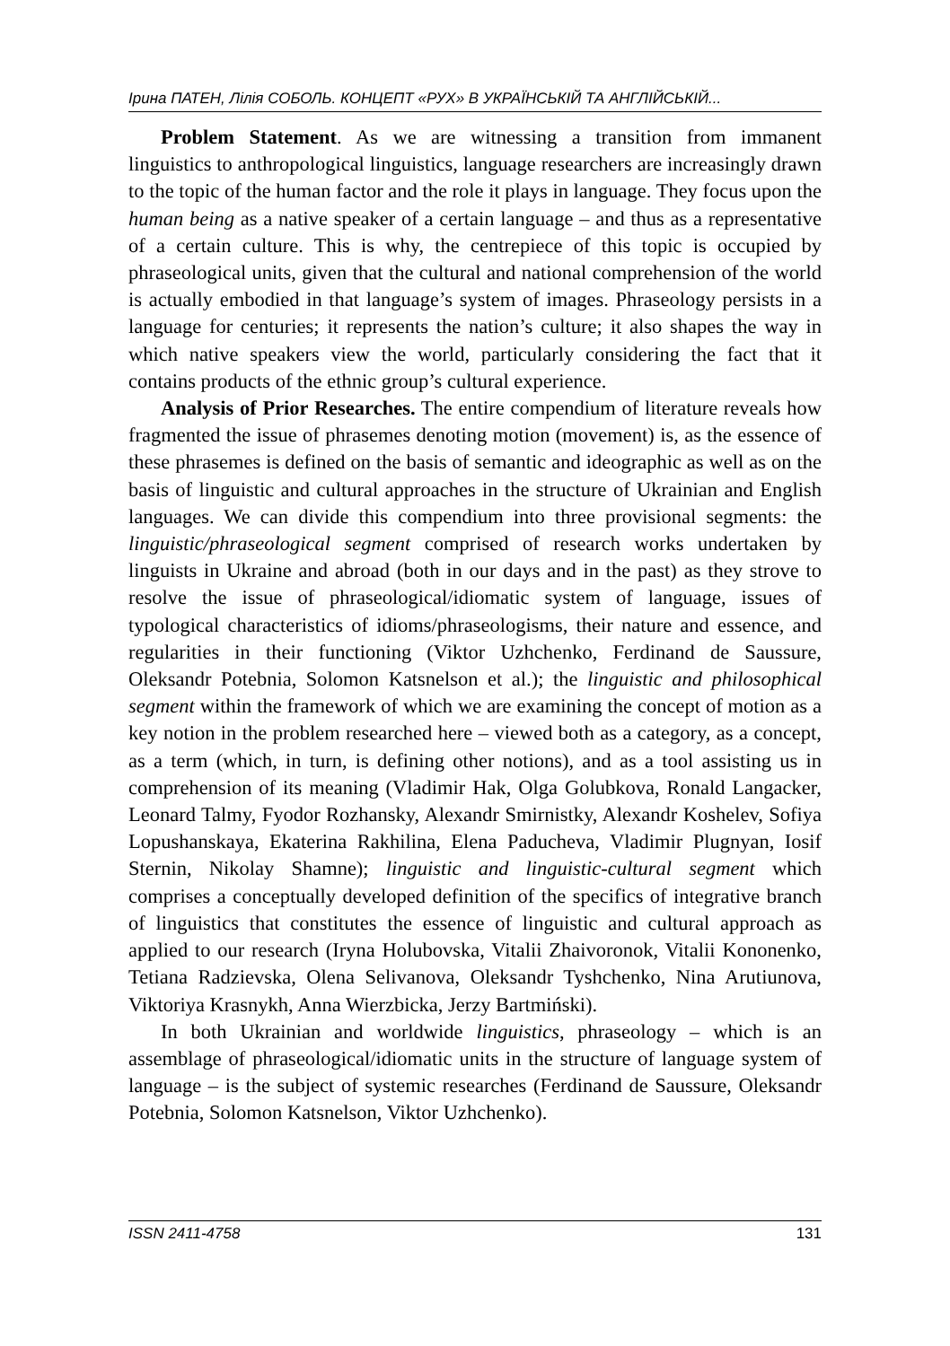Ірина ПАТЕН, Лілія СОБОЛЬ. КОНЦЕПТ «РУХ» В УКРАЇНСЬКІЙ ТА АНГЛІЙСЬКІЙ...
Problem Statement. As we are witnessing a transition from immanent linguistics to anthropological linguistics, language researchers are increasingly drawn to the topic of the human factor and the role it plays in language. They focus upon the human being as a native speaker of a certain language – and thus as a representative of a certain culture. This is why, the centrepiece of this topic is occupied by phraseological units, given that the cultural and national comprehension of the world is actually embodied in that language’s system of images. Phraseology persists in a language for centuries; it represents the nation’s culture; it also shapes the way in which native speakers view the world, particularly considering the fact that it contains products of the ethnic group’s cultural experience.
Analysis of Prior Researches. The entire compendium of literature reveals how fragmented the issue of phrasemes denoting motion (movement) is, as the essence of these phrasemes is defined on the basis of semantic and ideographic as well as on the basis of linguistic and cultural approaches in the structure of Ukrainian and English languages. We can divide this compendium into three provisional segments: the linguistic/phraseological segment comprised of research works undertaken by linguists in Ukraine and abroad (both in our days and in the past) as they strove to resolve the issue of phraseological/idiomatic system of language, issues of typological characteristics of idioms/phraseologisms, their nature and essence, and regularities in their functioning (Viktor Uzhchenko, Ferdinand de Saussure, Oleksandr Potebnia, Solomon Katsnelson et al.); the linguistic and philosophical segment within the framework of which we are examining the concept of motion as a key notion in the problem researched here – viewed both as a category, as a concept, as a term (which, in turn, is defining other notions), and as a tool assisting us in comprehension of its meaning (Vladimir Hak, Olga Golubkova, Ronald Langacker, Leonard Talmy, Fyodor Rozhansky, Alexandr Smirnistky, Alexandr Koshelev, Sofiya Lopushanskaya, Ekaterina Rakhilina, Elena Paducheva, Vladimir Plugnyan, Iosif Sternin, Nikolay Shamne); linguistic and linguistic-cultural segment which comprises a conceptually developed definition of the specifics of integrative branch of linguistics that constitutes the essence of linguistic and cultural approach as applied to our research (Iryna Holubovska, Vitalii Zhaivoronok, Vitalii Kononenko, Tetiana Radzievska, Olena Selivanova, Oleksandr Tyshchenko, Nina Arutiunova, Viktoriya Krasnykh, Anna Wierzbicka, Jerzy Bartmiński).
In both Ukrainian and worldwide linguistics, phraseology – which is an assemblage of phraseological/idiomatic units in the structure of language system of language – is the subject of systemic researches (Ferdinand de Saussure, Oleksandr Potebnia, Solomon Katsnelson, Viktor Uzhchenko).
ISSN 2411-4758 131